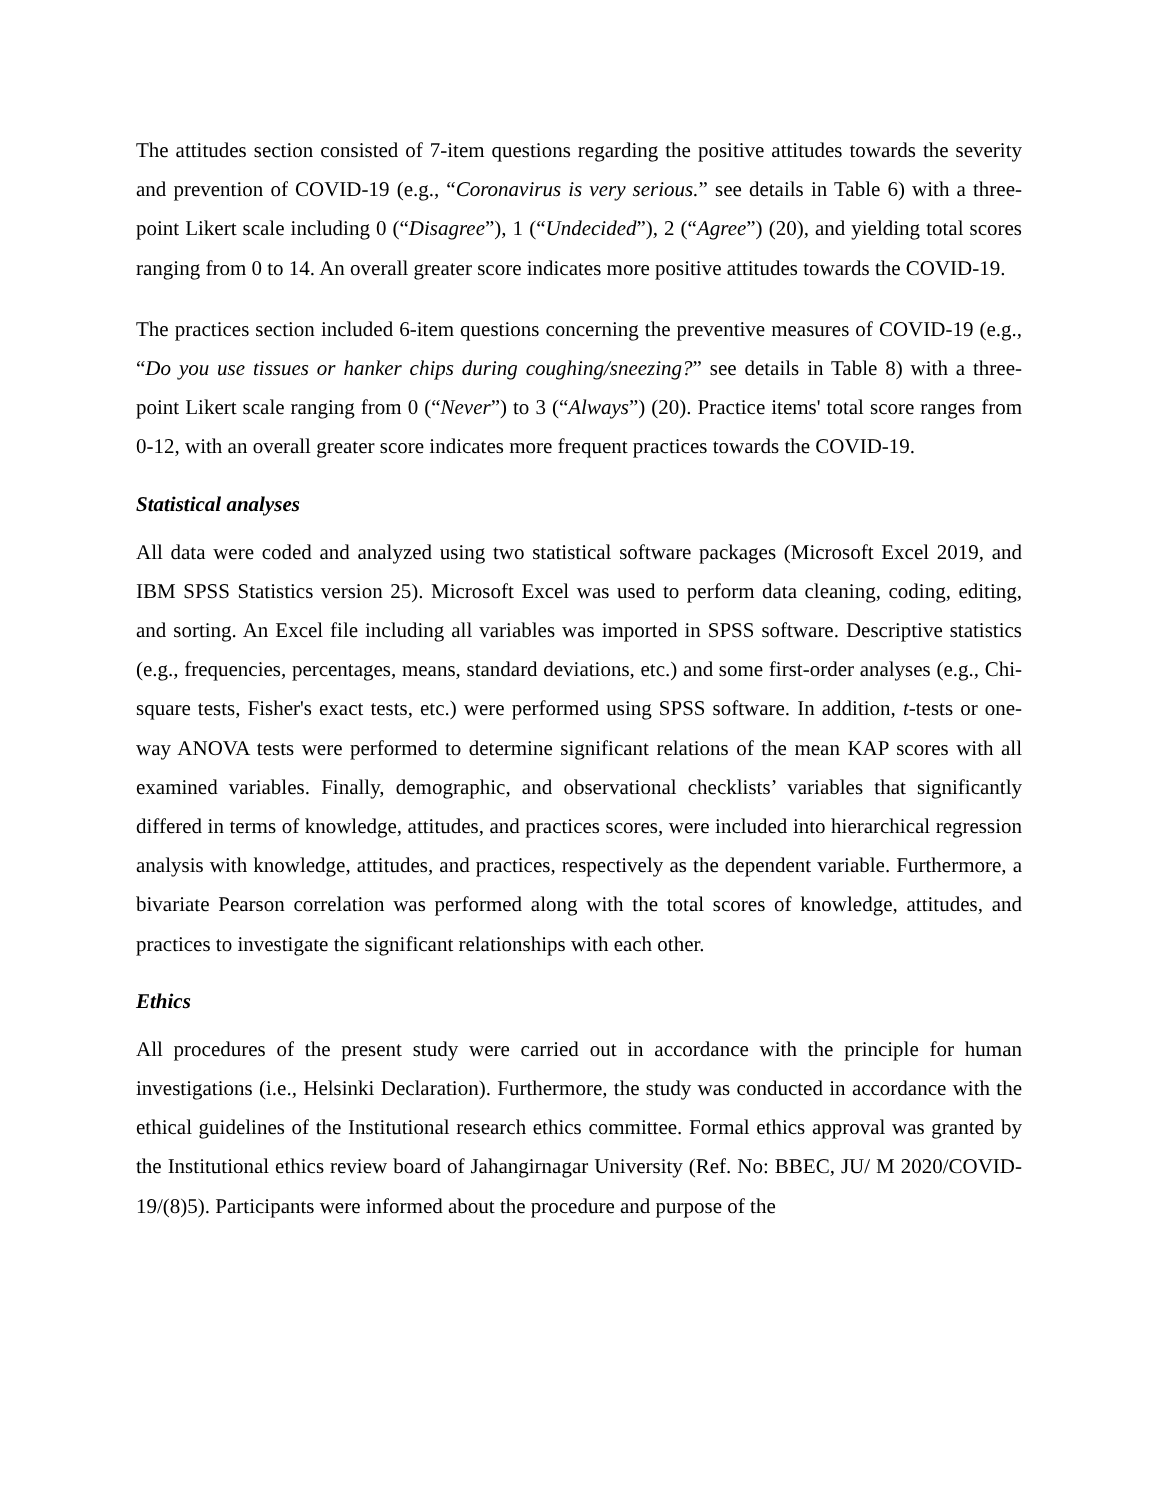The attitudes section consisted of 7-item questions regarding the positive attitudes towards the severity and prevention of COVID-19 (e.g., “Coronavirus is very serious.” see details in Table 6) with a three-point Likert scale including 0 (“Disagree”), 1 (“Undecided”), 2 (“Agree”) (20), and yielding total scores ranging from 0 to 14. An overall greater score indicates more positive attitudes towards the COVID-19.
The practices section included 6-item questions concerning the preventive measures of COVID-19 (e.g., “Do you use tissues or hanker chips during coughing/sneezing?” see details in Table 8) with a three-point Likert scale ranging from 0 (“Never”) to 3 (“Always”) (20). Practice items' total score ranges from 0-12, with an overall greater score indicates more frequent practices towards the COVID-19.
Statistical analyses
All data were coded and analyzed using two statistical software packages (Microsoft Excel 2019, and IBM SPSS Statistics version 25). Microsoft Excel was used to perform data cleaning, coding, editing, and sorting. An Excel file including all variables was imported in SPSS software. Descriptive statistics (e.g., frequencies, percentages, means, standard deviations, etc.) and some first-order analyses (e.g., Chi-square tests, Fisher's exact tests, etc.) were performed using SPSS software. In addition, t-tests or one-way ANOVA tests were performed to determine significant relations of the mean KAP scores with all examined variables. Finally, demographic, and observational checklists’ variables that significantly differed in terms of knowledge, attitudes, and practices scores, were included into hierarchical regression analysis with knowledge, attitudes, and practices, respectively as the dependent variable. Furthermore, a bivariate Pearson correlation was performed along with the total scores of knowledge, attitudes, and practices to investigate the significant relationships with each other.
Ethics
All procedures of the present study were carried out in accordance with the principle for human investigations (i.e., Helsinki Declaration). Furthermore, the study was conducted in accordance with the ethical guidelines of the Institutional research ethics committee. Formal ethics approval was granted by the Institutional ethics review board of Jahangirnagar University (Ref. No: BBEC, JU/ M 2020/COVID-19/(8)5). Participants were informed about the procedure and purpose of the